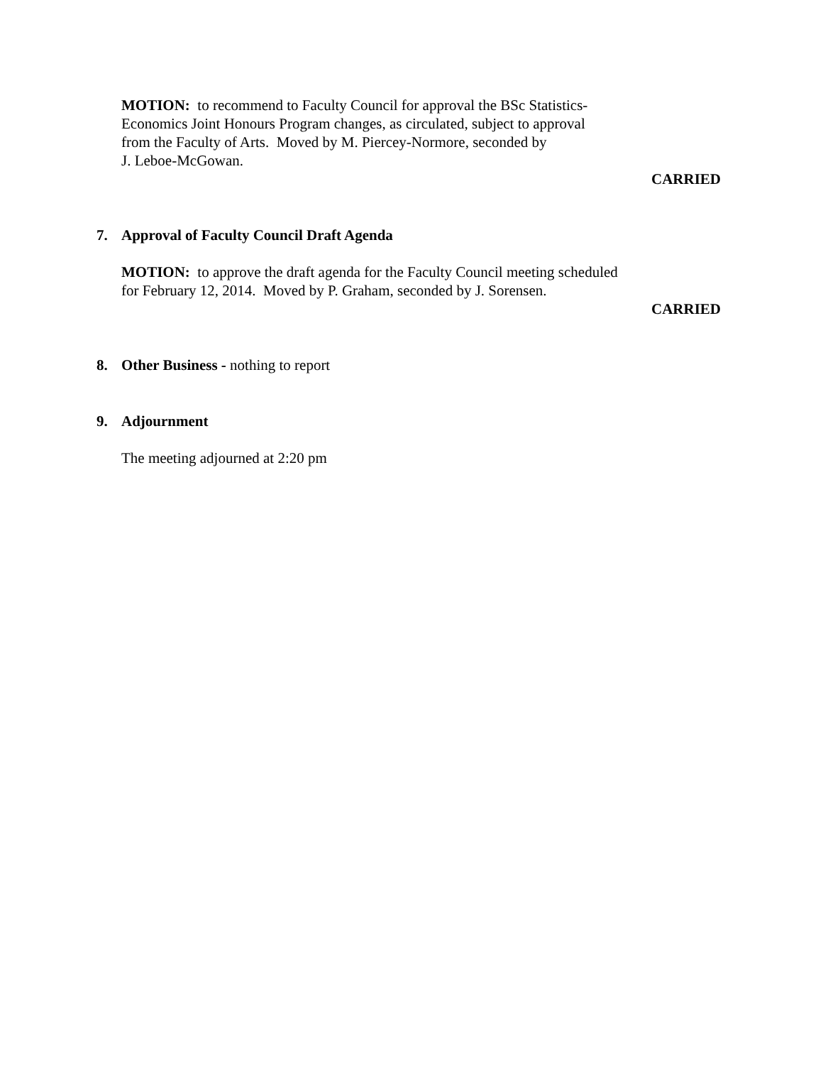MOTION: to recommend to Faculty Council for approval the BSc Statistics-
Economics Joint Honours Program changes, as circulated, subject to approval
from the Faculty of Arts. Moved by M. Piercey-Normore, seconded by
J. Leboe-McGowan.
CARRIED
7. Approval of Faculty Council Draft Agenda
MOTION: to approve the draft agenda for the Faculty Council meeting scheduled
for February 12, 2014. Moved by P. Graham, seconded by J. Sorensen.
CARRIED
8. Other Business - nothing to report
9. Adjournment
The meeting adjourned at 2:20 pm